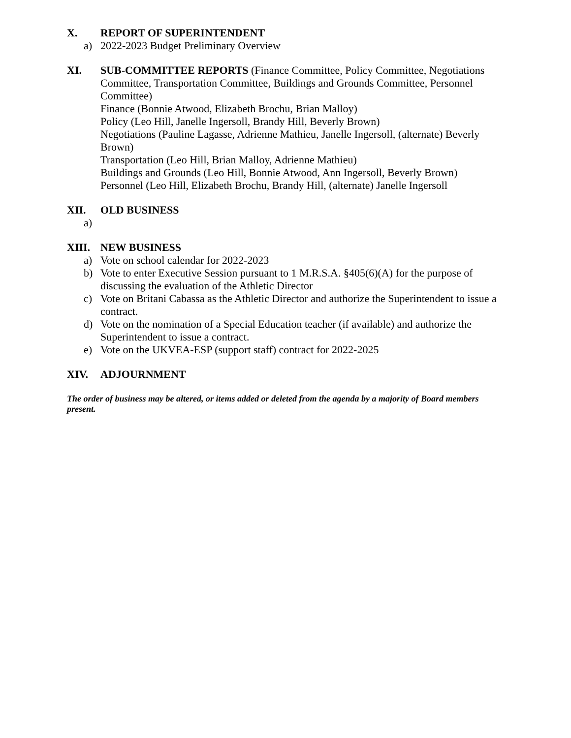X. REPORT OF SUPERINTENDENT
a) 2022-2023 Budget Preliminary Overview
XI. SUB-COMMITTEE REPORTS (Finance Committee, Policy Committee, Negotiations Committee, Transportation Committee, Buildings and Grounds Committee, Personnel Committee)
Finance (Bonnie Atwood, Elizabeth Brochu, Brian Malloy)
Policy (Leo Hill, Janelle Ingersoll, Brandy Hill, Beverly Brown)
Negotiations (Pauline Lagasse, Adrienne Mathieu, Janelle Ingersoll, (alternate) Beverly Brown)
Transportation (Leo Hill, Brian Malloy, Adrienne Mathieu)
Buildings and Grounds (Leo Hill, Bonnie Atwood, Ann Ingersoll, Beverly Brown)
Personnel (Leo Hill, Elizabeth Brochu, Brandy Hill, (alternate) Janelle Ingersoll
XII. OLD BUSINESS
a)
XIII. NEW BUSINESS
a) Vote on school calendar for 2022-2023
b) Vote to enter Executive Session pursuant to 1 M.R.S.A. §405(6)(A) for the purpose of discussing the evaluation of the Athletic Director
c) Vote on Britani Cabassa as the Athletic Director and authorize the Superintendent to issue a contract.
d) Vote on the nomination of a Special Education teacher (if available) and authorize the Superintendent to issue a contract.
e) Vote on the UKVEA-ESP (support staff) contract for 2022-2025
XIV. ADJOURNMENT
The order of business may be altered, or items added or deleted from the agenda by a majority of Board members present.